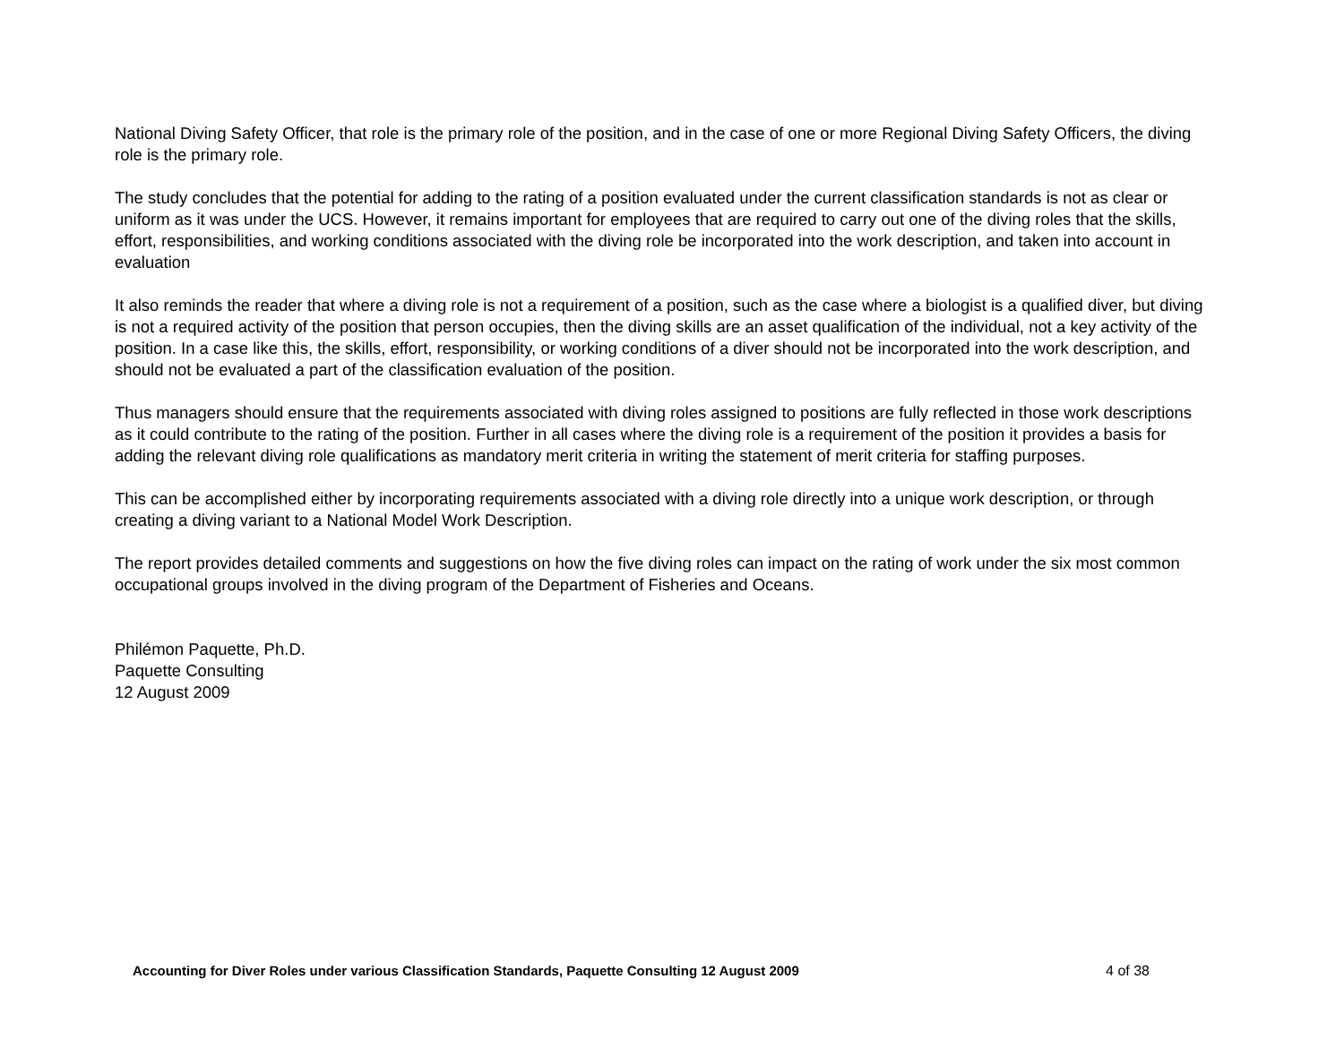National Diving Safety Officer, that role is the primary role of the position, and in the case of one or more Regional Diving Safety Officers, the diving role is the primary role.
The study concludes that the potential for adding to the rating of a position evaluated under the current classification standards is not as clear or uniform as it was under the UCS. However, it remains important for employees that are required to carry out one of the diving roles that the skills, effort, responsibilities, and working conditions associated with the diving role be incorporated into the work description, and taken into account in evaluation
It also reminds the reader that where a diving role is not a requirement of a position, such as the case where a biologist is a qualified diver, but diving is not a required activity of the position that person occupies, then the diving skills are an asset qualification of the individual, not a key activity of the position. In a case like this, the skills, effort, responsibility, or working conditions of a diver should not be incorporated into the work description, and should not be evaluated a part of the classification evaluation of the position.
Thus managers should ensure that the requirements associated with diving roles assigned to positions are fully reflected in those work descriptions as it could contribute to the rating of the position. Further in all cases where the diving role is a requirement of the position it provides a basis for adding the relevant diving role qualifications as mandatory merit criteria in writing the statement of merit criteria for staffing purposes.
This can be accomplished either by incorporating requirements associated with a diving role directly into a unique work description, or through creating a diving variant to a National Model Work Description.
The report provides detailed comments and suggestions on how the five diving roles can impact on the rating of work under the six most common occupational groups involved in the diving program of the Department of Fisheries and Oceans.
Philémon Paquette, Ph.D.
Paquette Consulting
12 August 2009
Accounting for Diver Roles under various Classification Standards, Paquette Consulting 12 August 2009 4 of 38